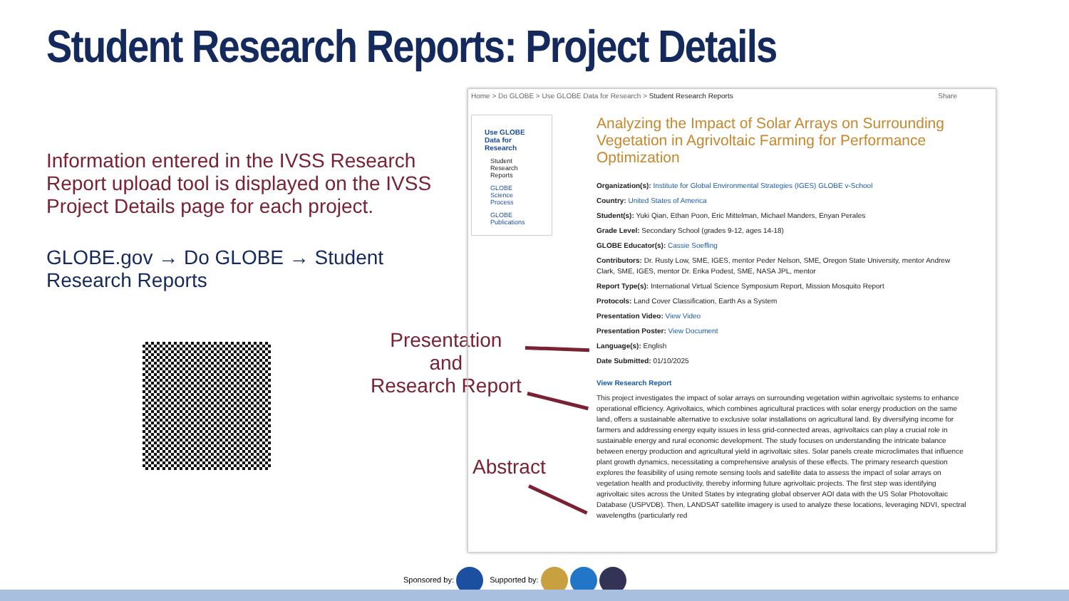Student Research Reports: Project Details
Information entered in the IVSS Research Report upload tool is displayed on the IVSS Project Details page for each project.
GLOBE.gov → Do GLOBE → Student Research Reports
Presentation
and
Research Report
Abstract
Home > Do GLOBE > Use GLOBE Data for Research > Student Research Reports Share
Use GLOBE Data for Research
Student Research Reports
GLOBE Science Process
GLOBE Publications
Analyzing the Impact of Solar Arrays on Surrounding Vegetation in Agrivoltaic Farming for Performance Optimization
Organization(s): Institute for Global Environmental Strategies (IGES) GLOBE v-School
Country: United States of America
Student(s): Yuki Qian, Ethan Poon, Eric Mittelman, Michael Manders, Enyan Perales
Grade Level: Secondary School (grades 9-12, ages 14-18)
GLOBE Educator(s): Cassie Soeffing
Contributors: Dr. Rusty Low, SME, IGES, mentor Peder Nelson, SME, Oregon State University, mentor Andrew Clark, SME, IGES, mentor Dr. Erika Podest, SME, NASA JPL, mentor
Report Type(s): International Virtual Science Symposium Report, Mission Mosquito Report
Protocols: Land Cover Classification, Earth As a System
Presentation Video: View Video
Presentation Poster: View Document
Language(s): English
Date Submitted: 01/10/2025
View Research Report
This project investigates the impact of solar arrays on surrounding vegetation within agrivoltaic systems to enhance operational efficiency. Agrivoltaics, which combines agricultural practices with solar energy production on the same land, offers a sustainable alternative to exclusive solar installations on agricultural land. By diversifying income for farmers and addressing energy equity issues in less grid-connected areas, agrivoltaics can play a crucial role in sustainable energy and rural economic development. The study focuses on understanding the intricate balance between energy production and agricultural yield in agrivoltaic sites. Solar panels create microclimates that influence plant growth dynamics, necessitating a comprehensive analysis of these effects. The primary research question explores the feasibility of using remote sensing tools and satellite data to assess the impact of solar arrays on vegetation health and productivity, thereby informing future agrivoltaic projects. The first step was identifying agrivoltaic sites across the United States by integrating global observer AOI data with the US Solar Photovoltaic Database (USPVDB). Then, LANDSAT satellite imagery is used to analyze these locations, leveraging NDVI, spectral wavelengths (particularly red
Sponsored by: Supported by: